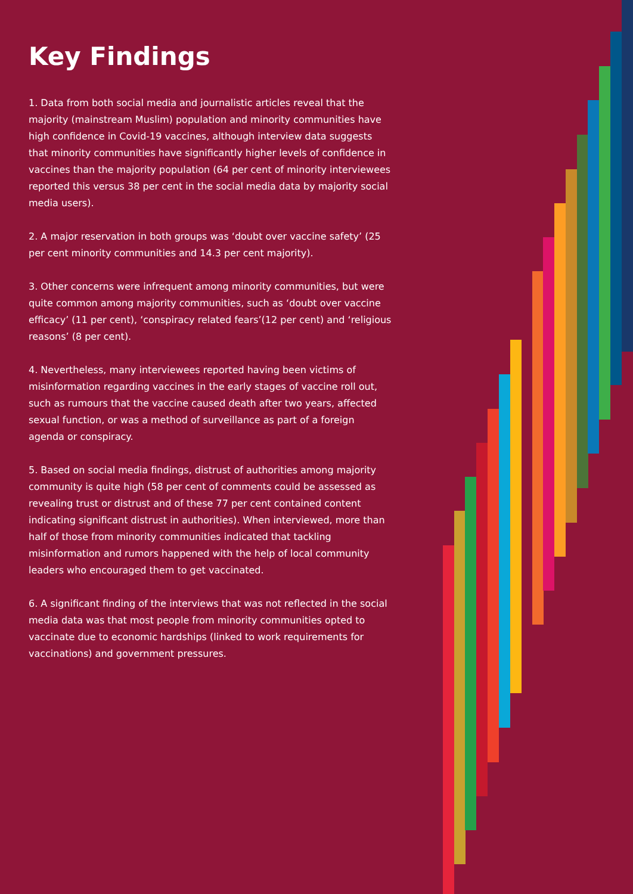Key Findings
1. Data from both social media and journalistic articles reveal that the majority (mainstream Muslim) population and minority communities have high confidence in Covid-19 vaccines, although interview data suggests that minority communities have significantly higher levels of confidence in vaccines than the majority population (64 per cent of minority interviewees reported this versus 38 per cent in the social media data by majority social media users).
2. A major reservation in both groups was ‘doubt over vaccine safety’ (25 per cent minority communities and 14.3 per cent majority).
3. Other concerns were infrequent among minority communities, but were quite common among majority communities, such as ‘doubt over vaccine efficacy’ (11 per cent), ‘conspiracy related fears’(12 per cent) and ‘religious reasons’ (8 per cent).
4. Nevertheless, many interviewees reported having been victims of misinformation regarding vaccines in the early stages of vaccine roll out, such as rumours that the vaccine caused death after two years, affected sexual function, or was a method of surveillance as part of a foreign agenda or conspiracy.
5. Based on social media findings, distrust of authorities among majority community is quite high (58 per cent of comments could be assessed as revealing trust or distrust and of these 77 per cent contained content indicating significant distrust in authorities). When interviewed, more than half of those from minority communities indicated that tackling misinformation and rumors happened with the help of local community leaders who encouraged them to get vaccinated.
6. A significant finding of the interviews that was not reflected in the social media data was that most people from minority communities opted to vaccinate due to economic hardships (linked to work requirements for vaccinations) and government pressures.